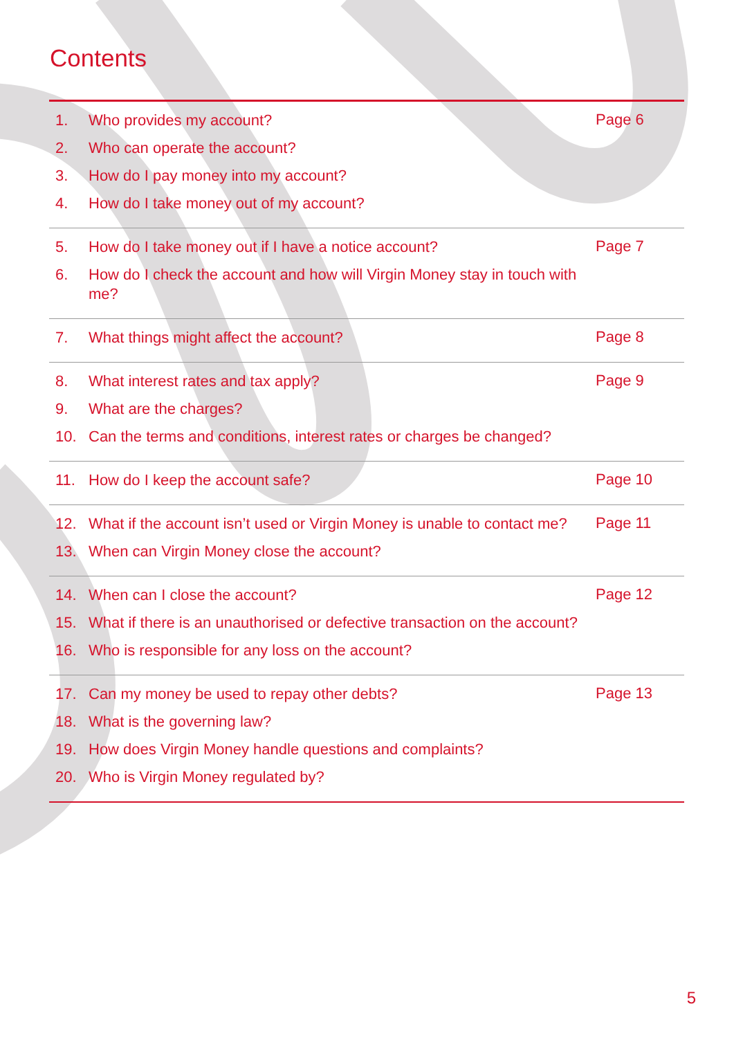Contents
1. Who provides my account?
2. Who can operate the account?
3. How do I pay money into my account?
4. How do I take money out of my account?
Page 6
5. How do I take money out if I have a notice account?
6. How do I check the account and how will Virgin Money stay in touch with me?
Page 7
7. What things might affect the account?
Page 8
8. What interest rates and tax apply?
9. What are the charges?
10. Can the terms and conditions, interest rates or charges be changed?
Page 9
11. How do I keep the account safe?
Page 10
12. What if the account isn’t used or Virgin Money is unable to contact me?
13. When can Virgin Money close the account?
Page 11
14. When can I close the account?
15. What if there is an unauthorised or defective transaction on the account?
16. Who is responsible for any loss on the account?
Page 12
17. Can my money be used to repay other debts?
18. What is the governing law?
19. How does Virgin Money handle questions and complaints?
20. Who is Virgin Money regulated by?
Page 13
5